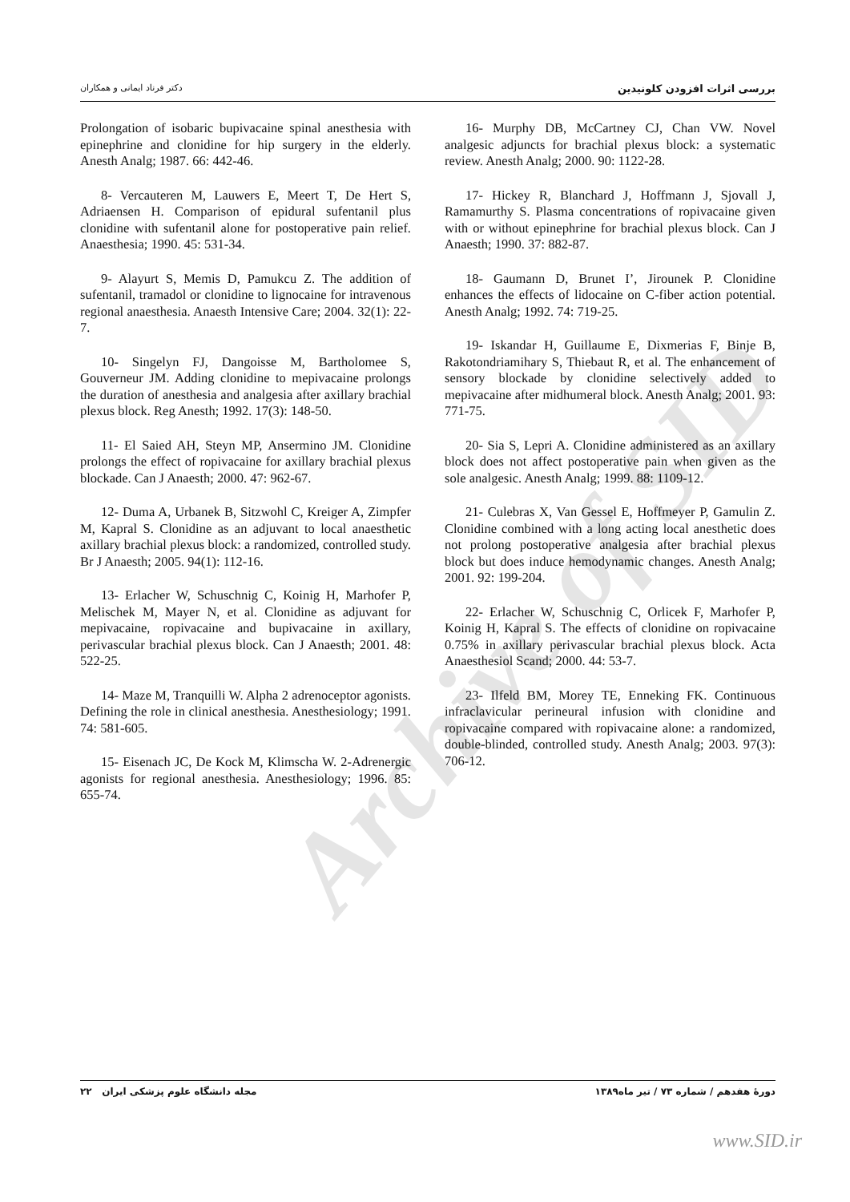Archive of SID
دکتر فرناد ایمانی و همکاران بررسی اثرات افزودن کلونیدین
16- Murphy DB, McCartney CJ, Chan VW. Novel analgesic adjuncts for brachial plexus block: a systematic review. Anesth Analg; 2000. 90: 1122-28.
17- Hickey R, Blanchard J, Hoffmann J, Sjovall J, Ramamurthy S. Plasma concentrations of ropivacaine given with or without epinephrine for brachial plexus block. Can J Anaesth; 1990. 37: 882-87.
18- Gaumann D, Brunet I’, Jirounek P. Clonidine enhances the effects of lidocaine on C-fiber action potential. Anesth Analg; 1992. 74: 719-25.
19- Iskandar H, Guillaume E, Dixmerias F, Binje B, Rakotondriamihary S, Thiebaut R, et al. The enhancement of sensory blockade by clonidine selectively added to mepivacaine after midhumeral block. Anesth Analg; 2001. 93: 771-75.
20- Sia S, Lepri A. Clonidine administered as an axillary block does not affect postoperative pain when given as the sole analgesic. Anesth Analg; 1999. 88: 1109-12.
21- Culebras X, Van Gessel E, Hoffmeyer P, Gamulin Z. Clonidine combined with a long acting local anesthetic does not prolong postoperative analgesia after brachial plexus block but does induce hemodynamic changes. Anesth Analg; 2001. 92: 199-204.
22- Erlacher W, Schuschnig C, Orlicek F, Marhofer P, Koinig H, Kapral S. The effects of clonidine on ropivacaine 0.75% in axillary perivascular brachial plexus block. Acta Anaesthesiol Scand; 2000. 44: 53-7.
23- Ilfeld BM, Morey TE, Enneking FK. Continuous infraclavicular perineural infusion with clonidine and ropivacaine compared with ropivacaine alone: a randomized, double-blinded, controlled study. Anesth Analg; 2003. 97(3): 706-12.
Prolongation of isobaric bupivacaine spinal anesthesia with epinephrine and clonidine for hip surgery in the elderly. Anesth Analg; 1987. 66: 442-46.
8- Vercauteren M, Lauwers E, Meert T, De Hert S, Adriaensen H. Comparison of epidural sufentanil plus clonidine with sufentanil alone for postoperative pain relief. Anaesthesia; 1990. 45: 531-34.
9- Alayurt S, Memis D, Pamukcu Z. The addition of sufentanil, tramadol or clonidine to lignocaine for intravenous regional anaesthesia. Anaesth Intensive Care; 2004. 32(1): 22-7.
10- Singelyn FJ, Dangoisse M, Bartholomee S, Gouverneur JM. Adding clonidine to mepivacaine prolongs the duration of anesthesia and analgesia after axillary brachial plexus block. Reg Anesth; 1992. 17(3): 148-50.
11- El Saied AH, Steyn MP, Ansermino JM. Clonidine prolongs the effect of ropivacaine for axillary brachial plexus blockade. Can J Anaesth; 2000. 47: 962-67.
12- Duma A, Urbanek B, Sitzwohl C, Kreiger A, Zimpfer M, Kapral S. Clonidine as an adjuvant to local anaesthetic axillary brachial plexus block: a randomized, controlled study. Br J Anaesth; 2005. 94(1): 112-16.
13- Erlacher W, Schuschnig C, Koinig H, Marhofer P, Melischek M, Mayer N, et al. Clonidine as adjuvant for mepivacaine, ropivacaine and bupivacaine in axillary, perivascular brachial plexus block. Can J Anaesth; 2001. 48: 522-25.
14- Maze M, Tranquilli W. Alpha 2 adrenoceptor agonists. Defining the role in clinical anesthesia. Anesthesiology; 1991. 74: 581-605.
15- Eisenach JC, De Kock M, Klimscha W. 2-Adrenergic agonists for regional anesthesia. Anesthesiology; 1996. 85: 655-74.
مجله دانشگاه علوم پزشکی ایران ۲۲ دورهٔ هفدهم / شماره ۷۳ / تیر ماه۱۳۸۹
www.SID.ir